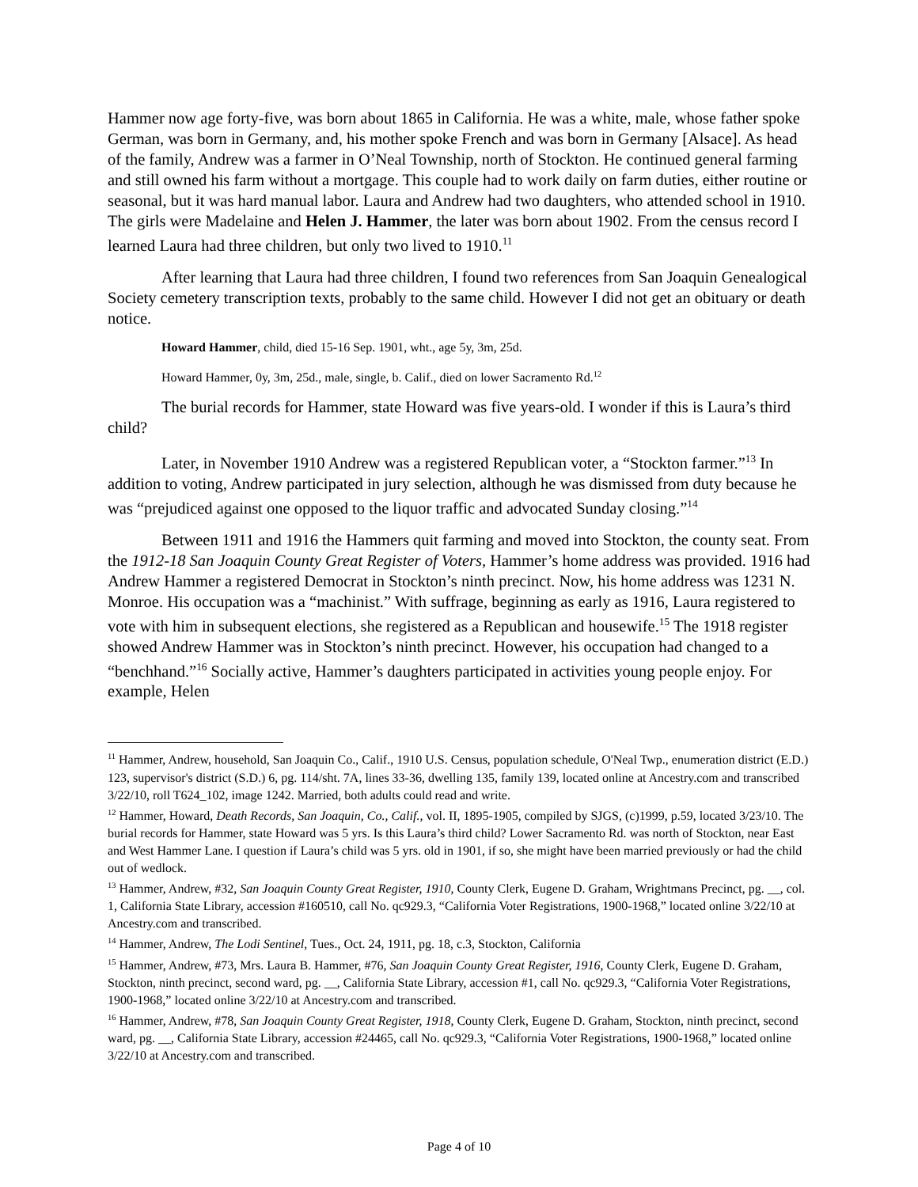Hammer now age forty-five, was born about 1865 in California. He was a white, male, whose father spoke German, was born in Germany, and, his mother spoke French and was born in Germany [Alsace]. As head of the family, Andrew was a farmer in O’Neal Township, north of Stockton. He continued general farming and still owned his farm without a mortgage. This couple had to work daily on farm duties, either routine or seasonal, but it was hard manual labor. Laura and Andrew had two daughters, who attended school in 1910. The girls were Madelaine and Helen J. Hammer, the later was born about 1902. From the census record I learned Laura had three children, but only two lived to 1910.<sup>11</sup>
After learning that Laura had three children, I found two references from San Joaquin Genealogical Society cemetery transcription texts, probably to the same child. However I did not get an obituary or death notice.
Howard Hammer, child, died 15-16 Sep. 1901, wht., age 5y, 3m, 25d.
Howard Hammer, 0y, 3m, 25d., male, single, b. Calif., died on lower Sacramento Rd.<sup>12</sup>
The burial records for Hammer, state Howard was five years-old. I wonder if this is Laura’s third child?
Later, in November 1910 Andrew was a registered Republican voter, a “Stockton farmer.”<sup>13</sup> In addition to voting, Andrew participated in jury selection, although he was dismissed from duty because he was “prejudiced against one opposed to the liquor traffic and advocated Sunday closing.”<sup>14</sup>
Between 1911 and 1916 the Hammers quit farming and moved into Stockton, the county seat. From the 1912-18 San Joaquin County Great Register of Voters, Hammer’s home address was provided. 1916 had Andrew Hammer a registered Democrat in Stockton’s ninth precinct. Now, his home address was 1231 N. Monroe. His occupation was a “machinist.” With suffrage, beginning as early as 1916, Laura registered to vote with him in subsequent elections, she registered as a Republican and housewife.<sup>15</sup> The 1918 register showed Andrew Hammer was in Stockton’s ninth precinct. However, his occupation had changed to a “benchhand.”<sup>16</sup> Socially active, Hammer’s daughters participated in activities young people enjoy. For example, Helen
<sup>11</sup> Hammer, Andrew, household, San Joaquin Co., Calif., 1910 U.S. Census, population schedule, O'Neal Twp., enumeration district (E.D.) 123, supervisor's district (S.D.) 6, pg. 114/sht. 7A, lines 33-36, dwelling 135, family 139, located online at Ancestry.com and transcribed 3/22/10, roll T624_102, image 1242. Married, both adults could read and write.
<sup>12</sup> Hammer, Howard, Death Records, San Joaquin, Co., Calif., vol. II, 1895-1905, compiled by SJGS, (c)1999, p.59, located 3/23/10. The burial records for Hammer, state Howard was 5 yrs. Is this Laura’s third child? Lower Sacramento Rd. was north of Stockton, near East and West Hammer Lane. I question if Laura’s child was 5 yrs. old in 1901, if so, she might have been married previously or had the child out of wedlock.
<sup>13</sup> Hammer, Andrew, #32, San Joaquin County Great Register, 1910, County Clerk, Eugene D. Graham, Wrightmans Precinct, pg. __, col. 1, California State Library, accession #160510, call No. qc929.3, “California Voter Registrations, 1900-1968,” located online 3/22/10 at Ancestry.com and transcribed.
<sup>14</sup> Hammer, Andrew, The Lodi Sentinel, Tues., Oct. 24, 1911, pg. 18, c.3, Stockton, California
<sup>15</sup> Hammer, Andrew, #73, Mrs. Laura B. Hammer, #76, San Joaquin County Great Register, 1916, County Clerk, Eugene D. Graham, Stockton, ninth precinct, second ward, pg. __, California State Library, accession #1, call No. qc929.3, “California Voter Registrations, 1900-1968,” located online 3/22/10 at Ancestry.com and transcribed.
<sup>16</sup> Hammer, Andrew, #78, San Joaquin County Great Register, 1918, County Clerk, Eugene D. Graham, Stockton, ninth precinct, second ward, pg. __, California State Library, accession #24465, call No. qc929.3, “California Voter Registrations, 1900-1968,” located online 3/22/10 at Ancestry.com and transcribed.
Page 4 of 10